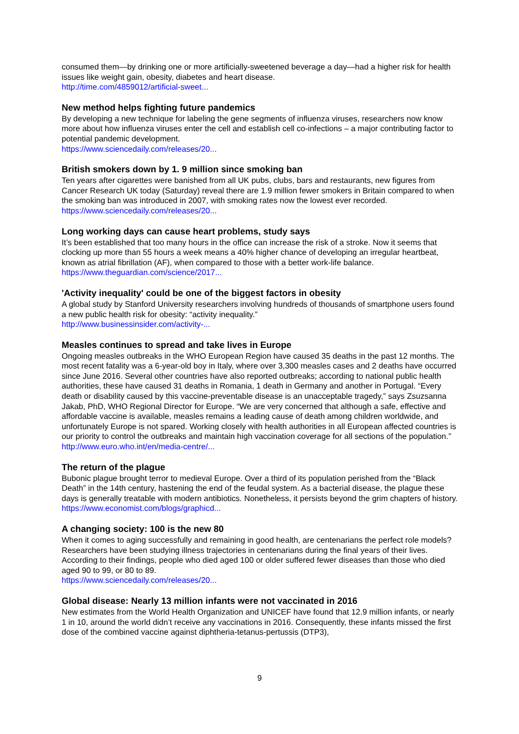consumed them—by drinking one or more artificially-sweetened beverage a day—had a higher risk for health issues like weight gain, obesity, diabetes and heart disease.
http://time.com/4859012/artificial-sweet...
New method helps fighting future pandemics
By developing a new technique for labeling the gene segments of influenza viruses, researchers now know more about how influenza viruses enter the cell and establish cell co-infections – a major contributing factor to potential pandemic development.
https://www.sciencedaily.com/releases/20...
British smokers down by 1. 9 million since smoking ban
Ten years after cigarettes were banished from all UK pubs, clubs, bars and restaurants, new figures from Cancer Research UK today (Saturday) reveal there are 1.9 million fewer smokers in Britain compared to when the smoking ban was introduced in 2007, with smoking rates now the lowest ever recorded.
https://www.sciencedaily.com/releases/20...
Long working days can cause heart problems, study says
It’s been established that too many hours in the office can increase the risk of a stroke. Now it seems that clocking up more than 55 hours a week means a 40% higher chance of developing an irregular heartbeat, known as atrial fibrillation (AF), when compared to those with a better work-life balance.
https://www.theguardian.com/science/2017...
'Activity inequality' could be one of the biggest factors in obesity
A global study by Stanford University researchers involving hundreds of thousands of smartphone users found a new public health risk for obesity: “activity inequality.”
http://www.businessinsider.com/activity-...
Measles continues to spread and take lives in Europe
Ongoing measles outbreaks in the WHO European Region have caused 35 deaths in the past 12 months. The most recent fatality was a 6-year-old boy in Italy, where over 3,300 measles cases and 2 deaths have occurred since June 2016. Several other countries have also reported outbreaks; according to national public health authorities, these have caused 31 deaths in Romania, 1 death in Germany and another in Portugal. “Every death or disability caused by this vaccine-preventable disease is an unacceptable tragedy,” says Zsuzsanna Jakab, PhD, WHO Regional Director for Europe. “We are very concerned that although a safe, effective and affordable vaccine is available, measles remains a leading cause of death among children worldwide, and unfortunately Europe is not spared. Working closely with health authorities in all European affected countries is our priority to control the outbreaks and maintain high vaccination coverage for all sections of the population.”
http://www.euro.who.int/en/media-centre/...
The return of the plague
Bubonic plague brought terror to medieval Europe. Over a third of its population perished from the “Black Death” in the 14th century, hastening the end of the feudal system. As a bacterial disease, the plague these days is generally treatable with modern antibiotics. Nonetheless, it persists beyond the grim chapters of history.
https://www.economist.com/blogs/graphicd...
A changing society: 100 is the new 80
When it comes to aging successfully and remaining in good health, are centenarians the perfect role models? Researchers have been studying illness trajectories in centenarians during the final years of their lives. According to their findings, people who died aged 100 or older suffered fewer diseases than those who died aged 90 to 99, or 80 to 89.
https://www.sciencedaily.com/releases/20...
Global disease: Nearly 13 million infants were not vaccinated in 2016
New estimates from the World Health Organization and UNICEF have found that 12.9 million infants, or nearly 1 in 10, around the world didn’t receive any vaccinations in 2016. Consequently, these infants missed the first dose of the combined vaccine against diphtheria-tetanus-pertussis (DTP3),
9